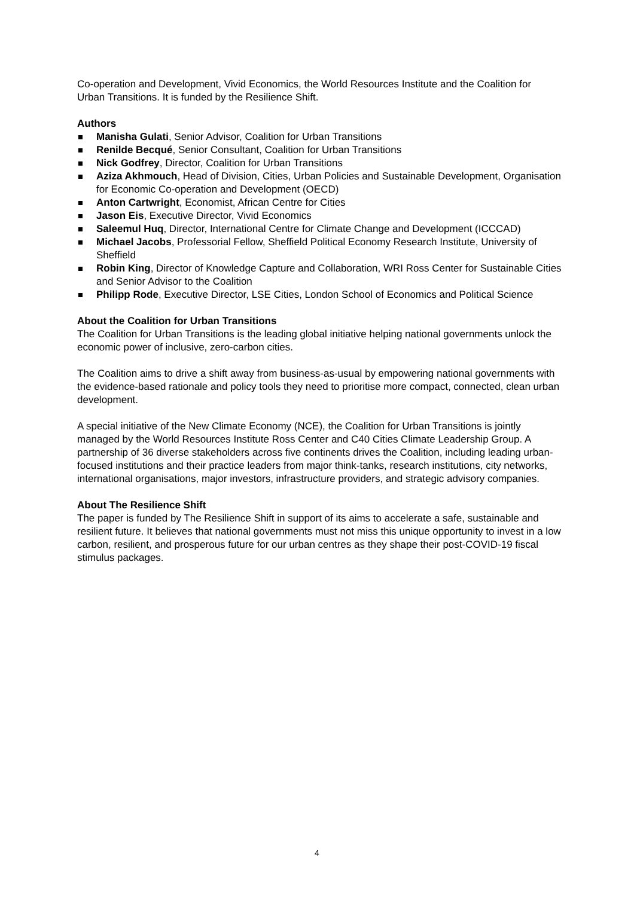Co-operation and Development, Vivid Economics, the World Resources Institute and the Coalition for Urban Transitions. It is funded by the Resilience Shift.
Authors
Manisha Gulati, Senior Advisor, Coalition for Urban Transitions
Renilde Becqué, Senior Consultant, Coalition for Urban Transitions
Nick Godfrey, Director, Coalition for Urban Transitions
Aziza Akhmouch, Head of Division, Cities, Urban Policies and Sustainable Development, Organisation for Economic Co-operation and Development (OECD)
Anton Cartwright, Economist, African Centre for Cities
Jason Eis, Executive Director, Vivid Economics
Saleemul Huq, Director, International Centre for Climate Change and Development (ICCCAD)
Michael Jacobs, Professorial Fellow, Sheffield Political Economy Research Institute, University of Sheffield
Robin King, Director of Knowledge Capture and Collaboration, WRI Ross Center for Sustainable Cities and Senior Advisor to the Coalition
Philipp Rode, Executive Director, LSE Cities, London School of Economics and Political Science
About the Coalition for Urban Transitions
The Coalition for Urban Transitions is the leading global initiative helping national governments unlock the economic power of inclusive, zero-carbon cities.
The Coalition aims to drive a shift away from business-as-usual by empowering national governments with the evidence-based rationale and policy tools they need to prioritise more compact, connected, clean urban development.
A special initiative of the New Climate Economy (NCE), the Coalition for Urban Transitions is jointly managed by the World Resources Institute Ross Center and C40 Cities Climate Leadership Group. A partnership of 36 diverse stakeholders across five continents drives the Coalition, including leading urban-focused institutions and their practice leaders from major think-tanks, research institutions, city networks, international organisations, major investors, infrastructure providers, and strategic advisory companies.
About The Resilience Shift
The paper is funded by The Resilience Shift in support of its aims to accelerate a safe, sustainable and resilient future. It believes that national governments must not miss this unique opportunity to invest in a low carbon, resilient, and prosperous future for our urban centres as they shape their post-COVID-19 fiscal stimulus packages.
4